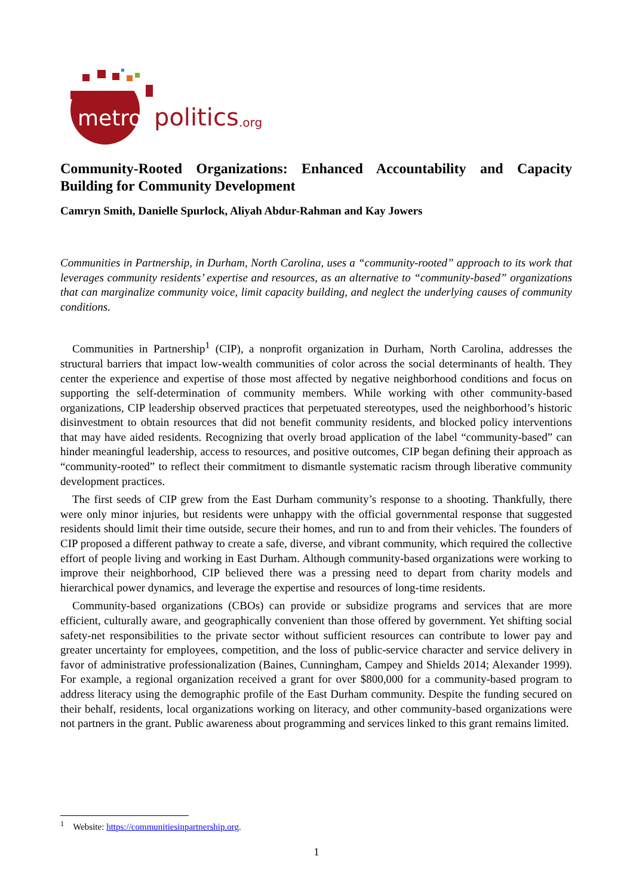metro
politics
.org
Community-Rooted Organizations: Enhanced Accountability and Capacity Building for Community Development
Camryn Smith, Danielle Spurlock, Aliyah Abdur-Rahman and Kay Jowers
Communities in Partnership, in Durham, North Carolina, uses a “community-rooted” approach to its work that leverages community residents’ expertise and resources, as an alternative to “community-based” organizations that can marginalize community voice, limit capacity building, and neglect the underlying causes of community conditions.
Communities in Partnership<sup>1</sup> (CIP), a nonprofit organization in Durham, North Carolina, addresses the structural barriers that impact low-wealth communities of color across the social determinants of health. They center the experience and expertise of those most affected by negative neighborhood conditions and focus on supporting the self-determination of community members. While working with other community-based organizations, CIP leadership observed practices that perpetuated stereotypes, used the neighborhood’s historic disinvestment to obtain resources that did not benefit community residents, and blocked policy interventions that may have aided residents. Recognizing that overly broad application of the label “community-based” can hinder meaningful leadership, access to resources, and positive outcomes, CIP began defining their approach as “community-rooted” to reflect their commitment to dismantle systematic racism through liberative community development practices.
The first seeds of CIP grew from the East Durham community’s response to a shooting. Thankfully, there were only minor injuries, but residents were unhappy with the official governmental response that suggested residents should limit their time outside, secure their homes, and run to and from their vehicles. The founders of CIP proposed a different pathway to create a safe, diverse, and vibrant community, which required the collective effort of people living and working in East Durham. Although community-based organizations were working to improve their neighborhood, CIP believed there was a pressing need to depart from charity models and hierarchical power dynamics, and leverage the expertise and resources of long-time residents.
Community-based organizations (CBOs) can provide or subsidize programs and services that are more efficient, culturally aware, and geographically convenient than those offered by government. Yet shifting social safety-net responsibilities to the private sector without sufficient resources can contribute to lower pay and greater uncertainty for employees, competition, and the loss of public-service character and service delivery in favor of administrative professionalization (Baines, Cunningham, Campey and Shields 2014; Alexander 1999). For example, a regional organization received a grant for over $800,000 for a community-based program to address literacy using the demographic profile of the East Durham community. Despite the funding secured on their behalf, residents, local organizations working on literacy, and other community-based organizations were not partners in the grant. Public awareness about programming and services linked to this grant remains limited.
<sup>1</sup> Website: https://communitiesinpartnership.org.
1